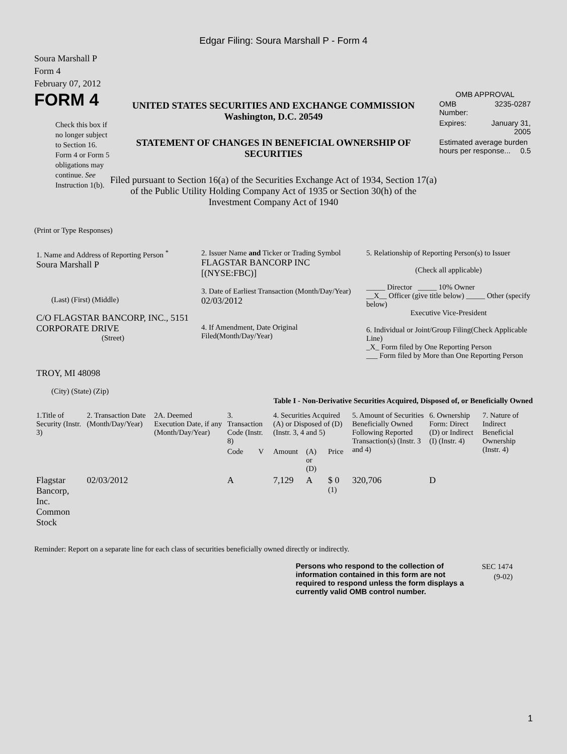Edgar Filing: Soura Marshall P - Form 4
Soura Marshall P
Form 4
February 07, 2012
FORM 4
Check this box if no longer subject to Section 16. Form 4 or Form 5 obligations may continue. See Instruction 1(b).
UNITED STATES SECURITIES AND EXCHANGE COMMISSION
Washington, D.C. 20549
STATEMENT OF CHANGES IN BENEFICIAL OWNERSHIP OF SECURITIES
Filed pursuant to Section 16(a) of the Securities Exchange Act of 1934, Section 17(a) of the Public Utility Holding Company Act of 1935 or Section 30(h) of the Investment Company Act of 1940
OMB APPROVAL
| OMB Number: | 3235-0287 |
| Expires: | January 31, 2005 |
| Estimated average burden hours per response... 0.5 | |
(Print or Type Responses)
| 1. Name and Address of Reporting Person <sup>*</sup> Soura Marshall P (Last) (First) (Middle) C/O FLAGSTAR BANCORP, INC., 5151 CORPORATE DRIVE (Street) TROY, MI 48098 (City) (State) (Zip) | 2. Issuer Name and Ticker or Trading Symbol FLAGSTAR BANCORP INC [(NYSE:FBC)] 3. Date of Earliest Transaction (Month/Day/Year) 02/03/2012 4. If Amendment, Date Original Filed(Month/Day/Year) | 5. Relationship of Reporting Person(s) to Issuer (Check all applicable) _____ Director _____ 10% Owner __X__ Officer (give title below) _____ Other (specify below) Executive Vice-President 6. Individual or Joint/Group Filing(Check Applicable Line) _X_ Form filed by One Reporting Person ___ Form filed by More than One Reporting Person |
Table I - Non-Derivative Securities Acquired, Disposed of, or Beneficially Owned
| 1.Title of Security (Instr. 3) | 2. Transaction Date (Month/Day/Year) | 2A. Deemed Execution Date, if any (Month/Day/Year) | 3. Transaction Code (Instr. 8) | | 4. Securities Acquired (A) or Disposed of (D) (Instr. 3, 4 and 5) | | | 5. Amount of Securities Beneficially Owned Following Reported Transaction(s) (Instr. 3 and 4) | 6. Ownership Form: Direct (D) or Indirect (I) (Instr. 4) | 7. Nature of Indirect Beneficial Ownership (Instr. 4) |
| --- | --- | --- | --- | --- | --- | --- | --- | --- | --- | --- |
| | | | Code | V | Amount | (A) or (D) | Price | | | |
| Flagstar Bancorp, Inc. Common Stock | 02/03/2012 | | A | | 7,129 | A | $ 0 <sup>(1)</sup> | 320,706 | D | |
Reminder: Report on a separate line for each class of securities beneficially owned directly or indirectly.
Persons who respond to the collection of information contained in this form are not required to respond unless the form displays a currently valid OMB control number.
SEC 1474
(9-02)
1